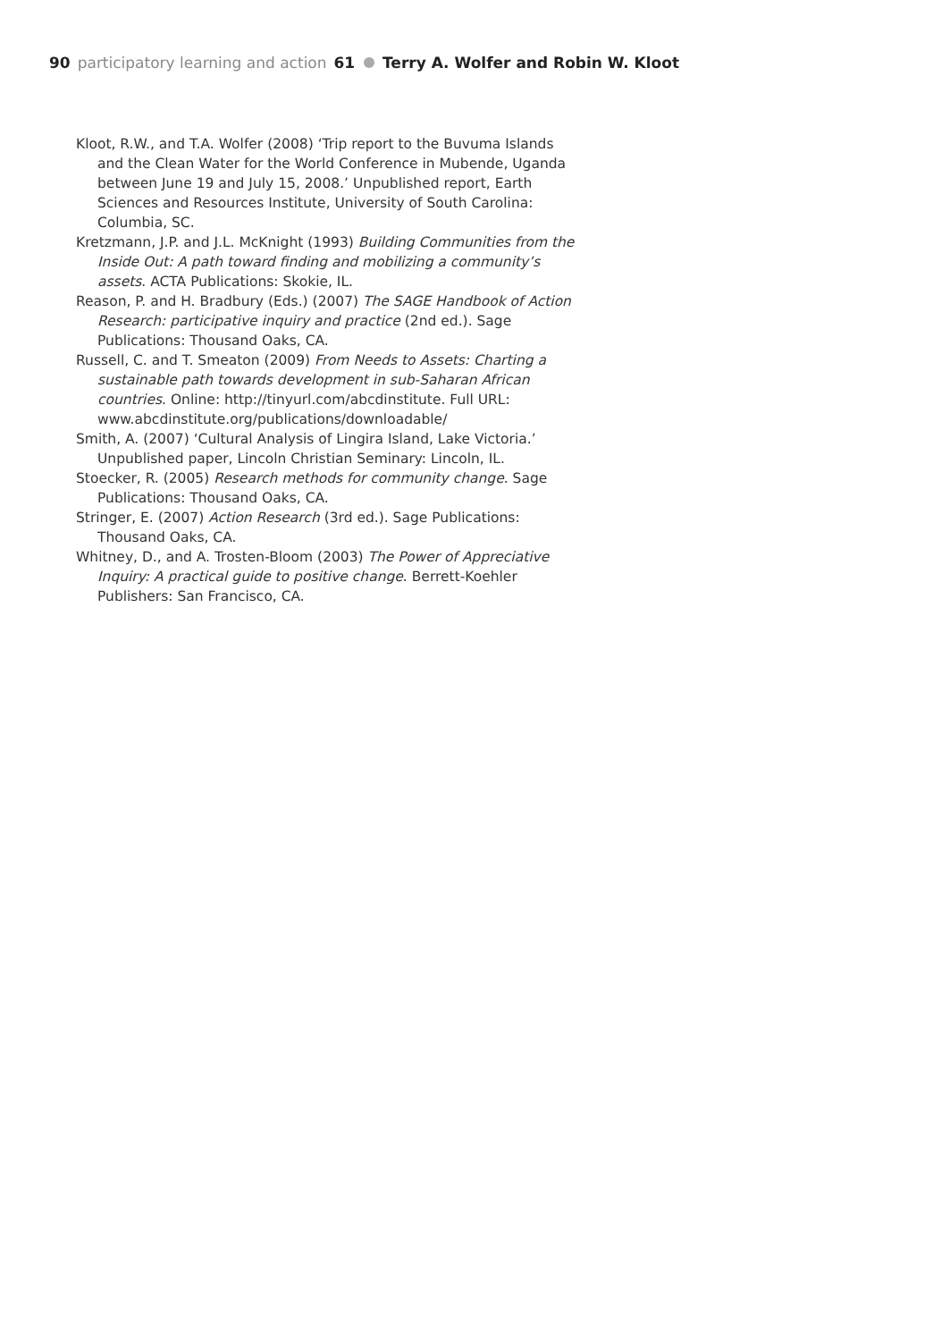90 participatory learning and action 61 Terry A. Wolfer and Robin W. Kloot
Kloot, R.W., and T.A. Wolfer (2008) ‘Trip report to the Buvuma Islands and the Clean Water for the World Conference in Mubende, Uganda between June 19 and July 15, 2008.’ Unpublished report, Earth Sciences and Resources Institute, University of South Carolina: Columbia, SC.
Kretzmann, J.P. and J.L. McKnight (1993) Building Communities from the Inside Out: A path toward finding and mobilizing a community’s assets. ACTA Publications: Skokie, IL.
Reason, P. and H. Bradbury (Eds.) (2007) The SAGE Handbook of Action Research: participative inquiry and practice (2nd ed.). Sage Publications: Thousand Oaks, CA.
Russell, C. and T. Smeaton (2009) From Needs to Assets: Charting a sustainable path towards development in sub-Saharan African countries. Online: http://tinyurl.com/abcdinstitute. Full URL: www.abcdinstitute.org/publications/downloadable/
Smith, A. (2007) ‘Cultural Analysis of Lingira Island, Lake Victoria.’ Unpublished paper, Lincoln Christian Seminary: Lincoln, IL.
Stoecker, R. (2005) Research methods for community change. Sage Publications: Thousand Oaks, CA.
Stringer, E. (2007) Action Research (3rd ed.). Sage Publications: Thousand Oaks, CA.
Whitney, D., and A. Trosten-Bloom (2003) The Power of Appreciative Inquiry: A practical guide to positive change. Berrett-Koehler Publishers: San Francisco, CA.